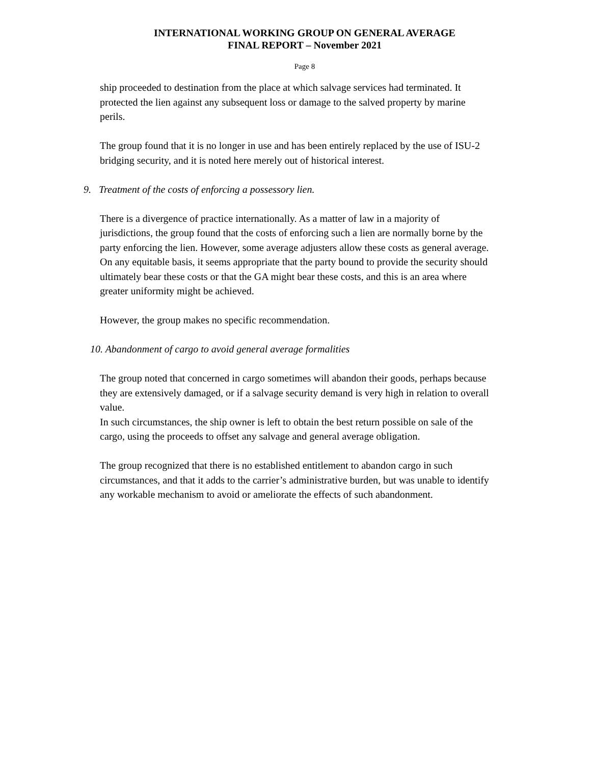INTERNATIONAL WORKING GROUP ON GENERAL AVERAGE
FINAL REPORT – November 2021
Page 8
ship proceeded to destination from the place at which salvage services had terminated. It protected the lien against any subsequent loss or damage to the salved property by marine perils.
The group found that it is no longer in use and has been entirely replaced by the use of ISU-2 bridging security, and it is noted here merely out of historical interest.
9. Treatment of the costs of enforcing a possessory lien.
There is a divergence of practice internationally. As a matter of law in a majority of jurisdictions, the group found that the costs of enforcing such a lien are normally borne by the party enforcing the lien. However, some average adjusters allow these costs as general average. On any equitable basis, it seems appropriate that the party bound to provide the security should ultimately bear these costs or that the GA might bear these costs, and this is an area where greater uniformity might be achieved.
However, the group makes no specific recommendation.
10. Abandonment of cargo to avoid general average formalities
The group noted that concerned in cargo sometimes will abandon their goods, perhaps because they are extensively damaged, or if a salvage security demand is very high in relation to overall value.
In such circumstances, the ship owner is left to obtain the best return possible on sale of the cargo, using the proceeds to offset any salvage and general average obligation.
The group recognized that there is no established entitlement to abandon cargo in such circumstances, and that it adds to the carrier’s administrative burden, but was unable to identify any workable mechanism to avoid or ameliorate the effects of such abandonment.